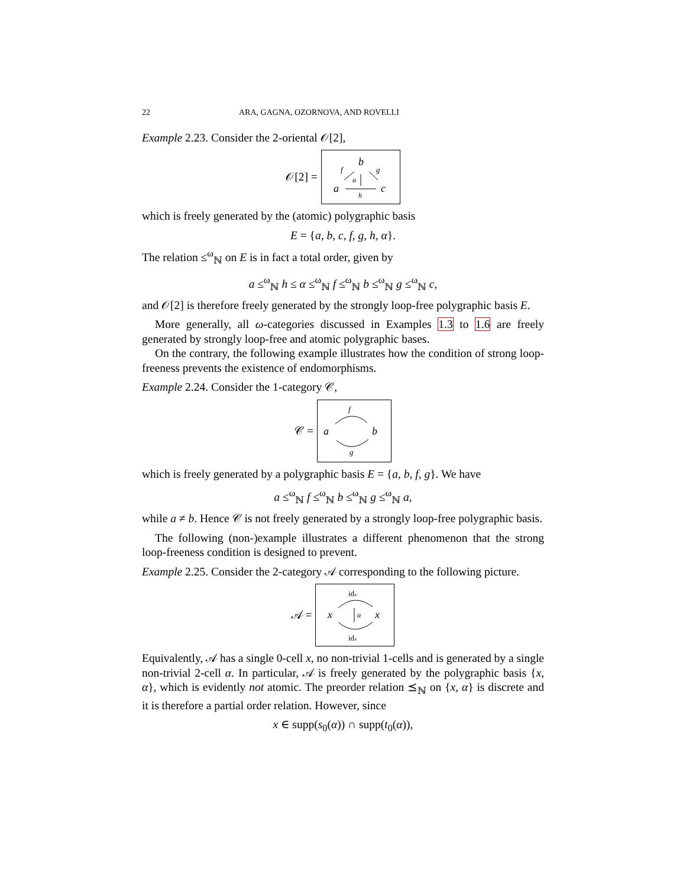22 ARA, GAGNA, OZORNOVA, AND ROVELLI
Example 2.23. Consider the 2-oriental 𝒪[2],
𝒪[2] =
b
f
g
a
c
h
α
which is freely generated by the (atomic) polygraphic basis
E = {a, b, c, f, g, h, α}.
The relation ≤<sup>ω</sup><sub>ℕ</sub> on E is in fact a total order, given by
a ≤<sup>ω</sup><sub>ℕ</sub> h ≤ α ≤<sup>ω</sup><sub>ℕ</sub> f ≤<sup>ω</sup><sub>ℕ</sub> b ≤<sup>ω</sup><sub>ℕ</sub> g ≤<sup>ω</sup><sub>ℕ</sub> c,
and 𝒪[2] is therefore freely generated by the strongly loop-free polygraphic basis E.
More generally, all ω-categories discussed in Examples 1.3 to 1.6 are freely generated by strongly loop-free and atomic polygraphic bases.
On the contrary, the following example illustrates how the condition of strong loop-freeness prevents the existence of endomorphisms.
Example 2.24. Consider the 1-category 𝒞,
𝒞 =
f
a
b
g
which is freely generated by a polygraphic basis E = {a, b, f, g}. We have
a ≤<sup>ω</sup><sub>ℕ</sub> f ≤<sup>ω</sup><sub>ℕ</sub> b ≤<sup>ω</sup><sub>ℕ</sub> g ≤<sup>ω</sup><sub>ℕ</sub> a,
while a ≠ b. Hence 𝒞 is not freely generated by a strongly loop-free polygraphic basis.
The following (non-)example illustrates a different phenomenon that the strong loop-freeness condition is designed to prevent.
Example 2.25. Consider the 2-category 𝒜 corresponding to the following picture.
𝒜 =
idx
x
x
α
idx
Equivalently, 𝒜 has a single 0-cell x, no non-trivial 1-cells and is generated by a single non-trivial 2-cell α. In particular, 𝒜 is freely generated by the polygraphic basis {x, α}, which is evidently not atomic. The preorder relation ⪯<sub>ℕ</sub> on {x, α} is discrete and it is therefore a partial order relation. However, since
x ∈ supp(s<sub>0</sub>(α)) ∩ supp(t<sub>0</sub>(α)),